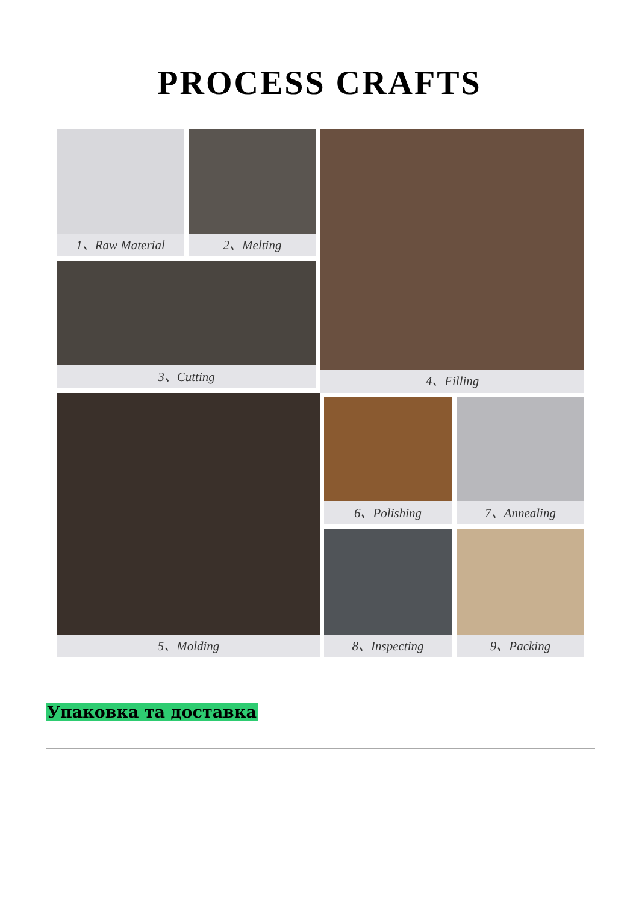PROCESS CRAFTS
1、Raw Material 2、Melting
3、Cutting
4、Filling
5、Molding 6、Polishing 7、Annealing
8、Inspecting 9、Packing
Упаковка та доставка